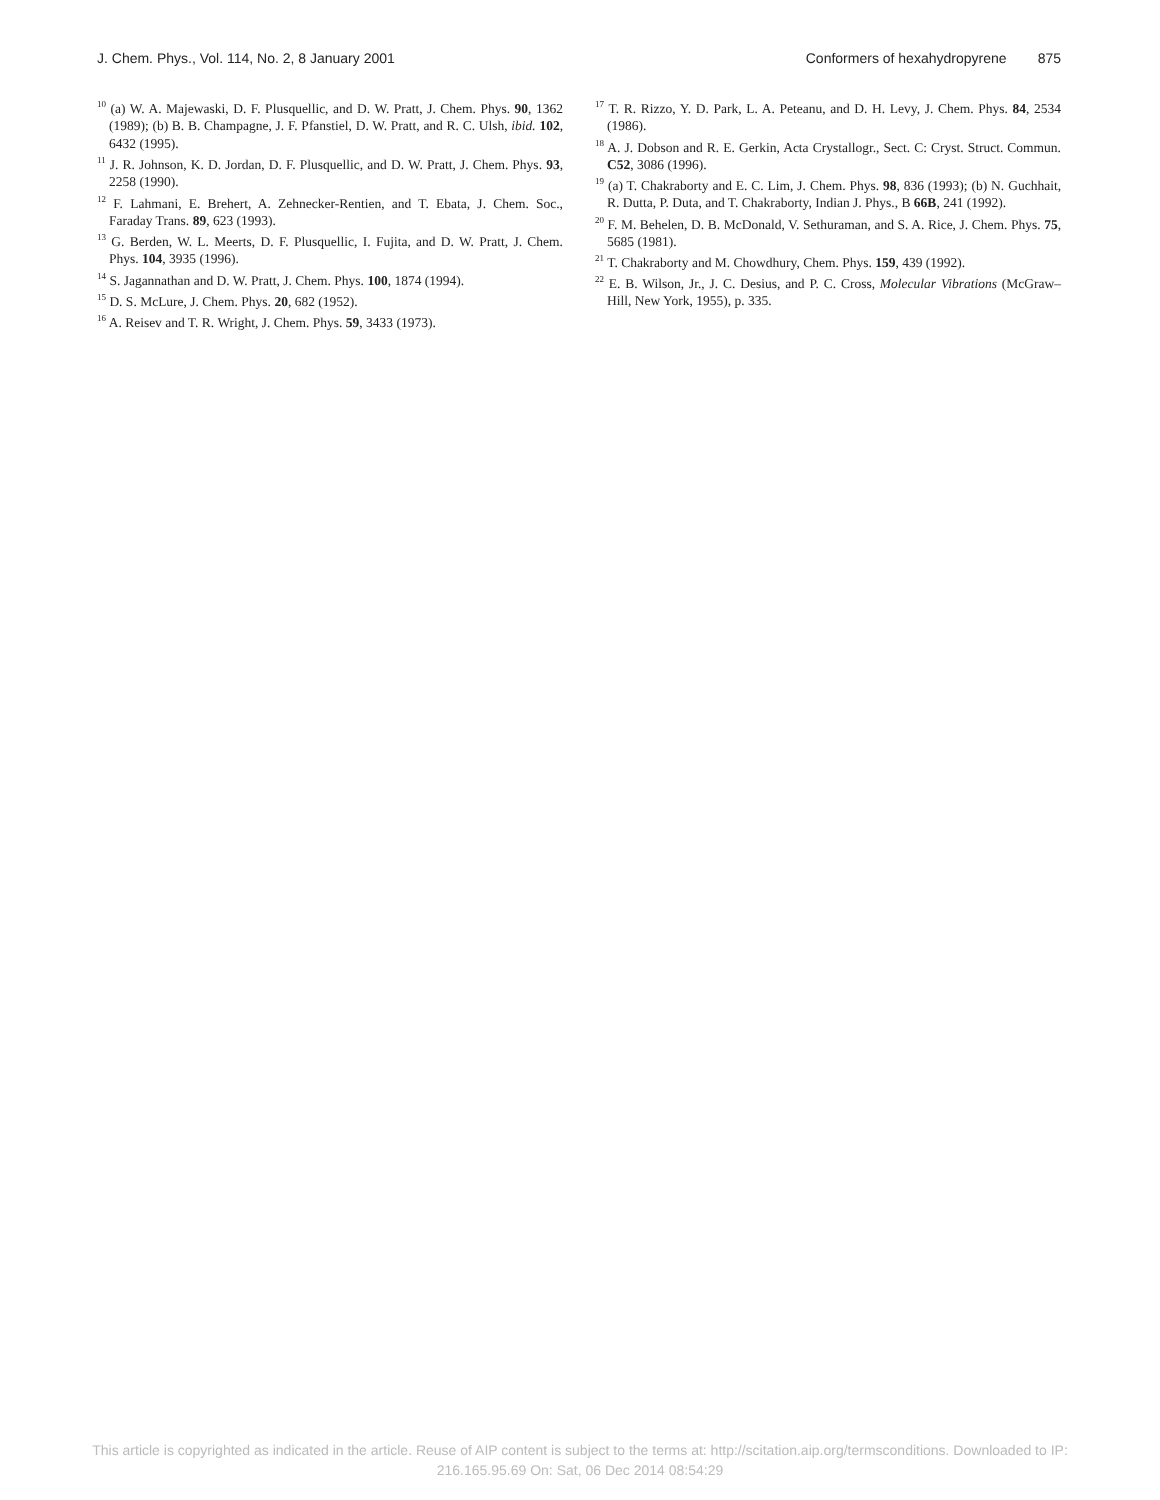J. Chem. Phys., Vol. 114, No. 2, 8 January 2001 Conformers of hexahydropyrene 875
<sup>10</sup> (a) W. A. Majewaski, D. F. Plusquellic, and D. W. Pratt, J. Chem. Phys. 90, 1362 (1989); (b) B. B. Champagne, J. F. Pfanstiel, D. W. Pratt, and R. C. Ulsh, ibid. 102, 6432 (1995).
<sup>11</sup> J. R. Johnson, K. D. Jordan, D. F. Plusquellic, and D. W. Pratt, J. Chem. Phys. 93, 2258 (1990).
<sup>12</sup> F. Lahmani, E. Brehert, A. Zehnecker-Rentien, and T. Ebata, J. Chem. Soc., Faraday Trans. 89, 623 (1993).
<sup>13</sup> G. Berden, W. L. Meerts, D. F. Plusquellic, I. Fujita, and D. W. Pratt, J. Chem. Phys. 104, 3935 (1996).
<sup>14</sup> S. Jagannathan and D. W. Pratt, J. Chem. Phys. 100, 1874 (1994).
<sup>15</sup> D. S. McLure, J. Chem. Phys. 20, 682 (1952).
<sup>16</sup> A. Reisev and T. R. Wright, J. Chem. Phys. 59, 3433 (1973).
<sup>17</sup> T. R. Rizzo, Y. D. Park, L. A. Peteanu, and D. H. Levy, J. Chem. Phys. 84, 2534 (1986).
<sup>18</sup> A. J. Dobson and R. E. Gerkin, Acta Crystallogr., Sect. C: Cryst. Struct. Commun. C52, 3086 (1996).
<sup>19</sup> (a) T. Chakraborty and E. C. Lim, J. Chem. Phys. 98, 836 (1993); (b) N. Guchhait, R. Dutta, P. Duta, and T. Chakraborty, Indian J. Phys., B 66B, 241 (1992).
<sup>20</sup> F. M. Behelen, D. B. McDonald, V. Sethuraman, and S. A. Rice, J. Chem. Phys. 75, 5685 (1981).
<sup>21</sup> T. Chakraborty and M. Chowdhury, Chem. Phys. 159, 439 (1992).
<sup>22</sup> E. B. Wilson, Jr., J. C. Desius, and P. C. Cross, Molecular Vibrations (McGraw–Hill, New York, 1955), p. 335.
This article is copyrighted as indicated in the article. Reuse of AIP content is subject to the terms at: http://scitation.aip.org/termsconditions. Downloaded to IP:
216.165.95.69 On: Sat, 06 Dec 2014 08:54:29